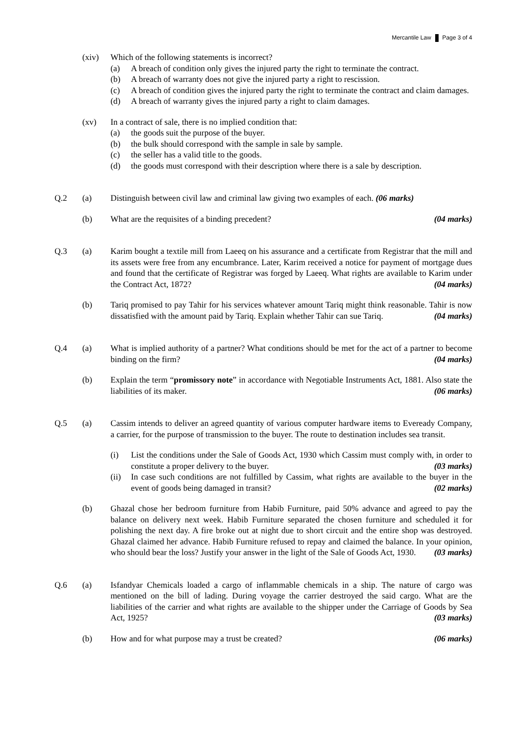Mercantile Law Page 3 of 4
(xiv) Which of the following statements is incorrect?
(a) A breach of condition only gives the injured party the right to terminate the contract.
(b) A breach of warranty does not give the injured party a right to rescission.
(c) A breach of condition gives the injured party the right to terminate the contract and claim damages.
(d) A breach of warranty gives the injured party a right to claim damages.
(xv) In a contract of sale, there is no implied condition that:
(a) the goods suit the purpose of the buyer.
(b) the bulk should correspond with the sample in sale by sample.
(c) the seller has a valid title to the goods.
(d) the goods must correspond with their description where there is a sale by description.
Q.2 (a) Distinguish between civil law and criminal law giving two examples of each. (06 marks)
(b) What are the requisites of a binding precedent? (04 marks)
Q.3 (a) Karim bought a textile mill from Laeeq on his assurance and a certificate from Registrar that the mill and its assets were free from any encumbrance. Later, Karim received a notice for payment of mortgage dues and found that the certificate of Registrar was forged by Laeeq. What rights are available to Karim under the Contract Act, 1872? (04 marks)
(b) Tariq promised to pay Tahir for his services whatever amount Tariq might think reasonable. Tahir is now dissatisfied with the amount paid by Tariq. Explain whether Tahir can sue Tariq. (04 marks)
Q.4 (a) What is implied authority of a partner? What conditions should be met for the act of a partner to become binding on the firm? (04 marks)
(b) Explain the term “promissory note” in accordance with Negotiable Instruments Act, 1881. Also state the liabilities of its maker. (06 marks)
Q.5 (a) Cassim intends to deliver an agreed quantity of various computer hardware items to Eveready Company, a carrier, for the purpose of transmission to the buyer. The route to destination includes sea transit.
(i) List the conditions under the Sale of Goods Act, 1930 which Cassim must comply with, in order to constitute a proper delivery to the buyer. (03 marks)
(ii) In case such conditions are not fulfilled by Cassim, what rights are available to the buyer in the event of goods being damaged in transit? (02 marks)
(b) Ghazal chose her bedroom furniture from Habib Furniture, paid 50% advance and agreed to pay the balance on delivery next week. Habib Furniture separated the chosen furniture and scheduled it for polishing the next day. A fire broke out at night due to short circuit and the entire shop was destroyed. Ghazal claimed her advance. Habib Furniture refused to repay and claimed the balance. In your opinion, who should bear the loss? Justify your answer in the light of the Sale of Goods Act, 1930. (03 marks)
Q.6 (a) Isfandyar Chemicals loaded a cargo of inflammable chemicals in a ship. The nature of cargo was mentioned on the bill of lading. During voyage the carrier destroyed the said cargo. What are the liabilities of the carrier and what rights are available to the shipper under the Carriage of Goods by Sea Act, 1925? (03 marks)
(b) How and for what purpose may a trust be created? (06 marks)